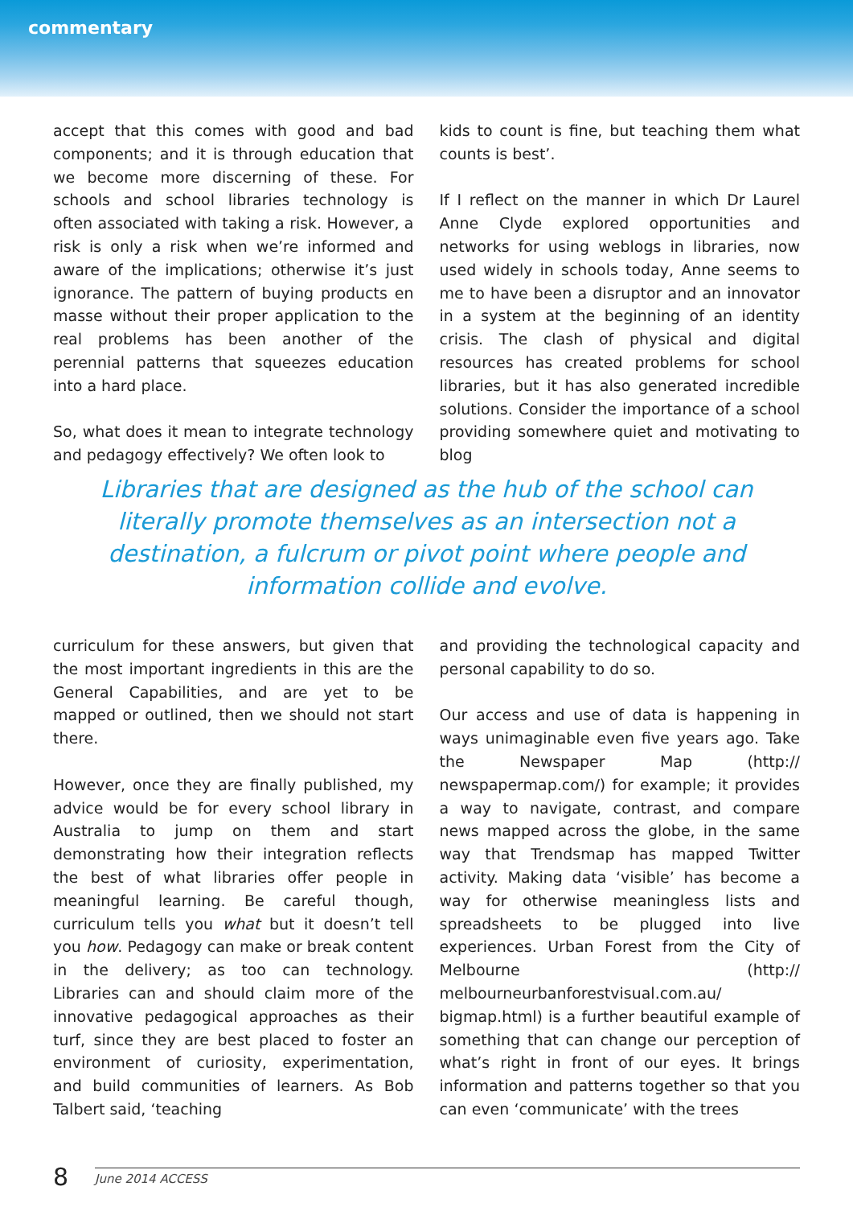commentary
accept that this comes with good and bad components; and it is through education that we become more discerning of these. For schools and school libraries technology is often associated with taking a risk. However, a risk is only a risk when we’re informed and aware of the implications; otherwise it’s just ignorance. The pattern of buying products en masse without their proper application to the real problems has been another of the perennial patterns that squeezes education into a hard place.
So, what does it mean to integrate technology and pedagogy effectively? We often look to
kids to count is fine, but teaching them what counts is best’.
If I reflect on the manner in which Dr Laurel Anne Clyde explored opportunities and networks for using weblogs in libraries, now used widely in schools today, Anne seems to me to have been a disruptor and an innovator in a system at the beginning of an identity crisis. The clash of physical and digital resources has created problems for school libraries, but it has also generated incredible solutions. Consider the importance of a school providing somewhere quiet and motivating to blog
Libraries that are designed as the hub of the school can literally promote themselves as an intersection not a destination, a fulcrum or pivot point where people and information collide and evolve.
curriculum for these answers, but given that the most important ingredients in this are the General Capabilities, and are yet to be mapped or outlined, then we should not start there.
However, once they are finally published, my advice would be for every school library in Australia to jump on them and start demonstrating how their integration reflects the best of what libraries offer people in meaningful learning. Be careful though, curriculum tells you what but it doesn’t tell you how. Pedagogy can make or break content in the delivery; as too can technology. Libraries can and should claim more of the innovative pedagogical approaches as their turf, since they are best placed to foster an environment of curiosity, experimentation, and build communities of learners. As Bob Talbert said, ‘teaching
and providing the technological capacity and personal capability to do so.
Our access and use of data is happening in ways unimaginable even five years ago. Take the Newspaper Map (http:// newspapermap.com/) for example; it provides a way to navigate, contrast, and compare news mapped across the globe, in the same way that Trendsmap has mapped Twitter activity. Making data ‘visible’ has become a way for otherwise meaningless lists and spreadsheets to be plugged into live experiences. Urban Forest from the City of Melbourne (http:// melbourneurbanforestvisual.com.au/ bigmap.html) is a further beautiful example of something that can change our perception of what’s right in front of our eyes. It brings information and patterns together so that you can even ‘communicate’ with the trees
8
June 2014 ACCESS